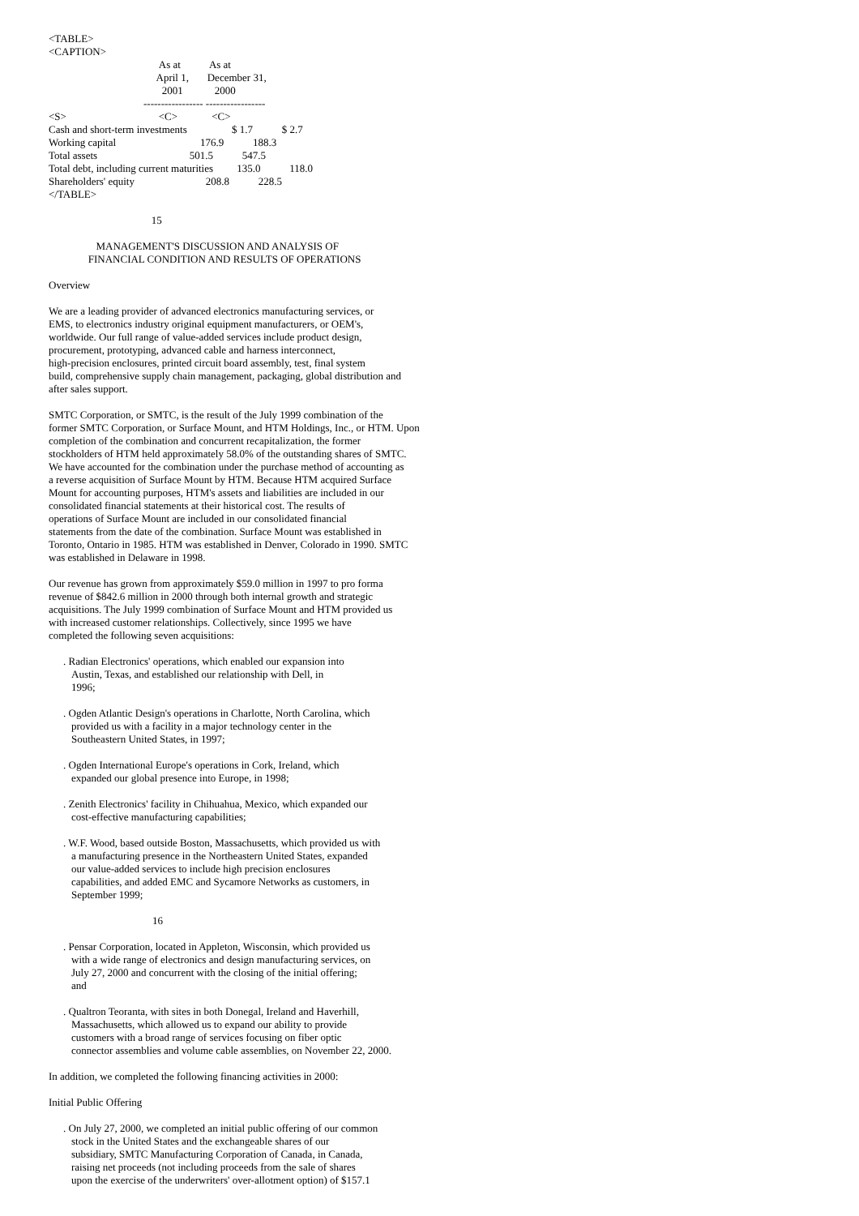<TABLE>
<CAPTION>
                                          As at           As at
                                         April 1,       December 31,
                                           2001            2000
                                    ----------------- -----------------
<S>                                   <C>             <C>
Cash and short-term investments                 $ 1.7           $ 2.7
Working capital                                176.9           188.3
Total assets                                   501.5           547.5
Total debt, including current maturities         135.0           118.0
Shareholders' equity                           208.8           228.5
</TABLE>

                                       15

                  MANAGEMENT'S DISCUSSION AND ANALYSIS OF
               FINANCIAL CONDITION AND RESULTS OF OPERATIONS
Overview
We are a leading provider of advanced electronics manufacturing services, or
EMS, to electronics industry original equipment manufacturers, or OEM's,
worldwide. Our full range of value-added services include product design,
procurement, prototyping, advanced cable and harness interconnect,
high-precision enclosures, printed circuit board assembly, test, final system
build, comprehensive supply chain management, packaging, global distribution and
after sales support.
SMTC Corporation, or SMTC, is the result of the July 1999 combination of the
former SMTC Corporation, or Surface Mount, and HTM Holdings, Inc., or HTM. Upon
completion of the combination and concurrent recapitalization, the former
stockholders of HTM held approximately 58.0% of the outstanding shares of SMTC.
We have accounted for the combination under the purchase method of accounting as
a reverse acquisition of Surface Mount by HTM. Because HTM acquired Surface
Mount for accounting purposes, HTM's assets and liabilities are included in our
consolidated financial statements at their historical cost. The results of
operations of Surface Mount are included in our consolidated financial
statements from the date of the combination. Surface Mount was established in
Toronto, Ontario in 1985. HTM was established in Denver, Colorado in 1990. SMTC
was established in Delaware in 1998.
Our revenue has grown from approximately $59.0 million in 1997 to pro forma
revenue of $842.6 million in 2000 through both internal growth and strategic
acquisitions. The July 1999 combination of Surface Mount and HTM provided us
with increased customer relationships. Collectively, since 1995 we have
completed the following seven acquisitions:
. Radian Electronics' operations, which enabled our expansion into
Austin, Texas, and established our relationship with Dell, in
1996;
. Ogden Atlantic Design's operations in Charlotte, North Carolina, which
provided us with a facility in a major technology center in the
Southeastern United States, in 1997;
. Ogden International Europe's operations in Cork, Ireland, which
expanded our global presence into Europe, in 1998;
. Zenith Electronics' facility in Chihuahua, Mexico, which expanded our
cost-effective manufacturing capabilities;
. W.F. Wood, based outside Boston, Massachusetts, which provided us with
a manufacturing presence in the Northeastern United States, expanded
our value-added services to include high precision enclosures
capabilities, and added EMC and Sycamore Networks as customers, in
September 1999;
16
. Pensar Corporation, located in Appleton, Wisconsin, which provided us
with a wide range of electronics and design manufacturing services, on
July 27, 2000 and concurrent with the closing of the initial offering;
and
. Qualtron Teoranta, with sites in both Donegal, Ireland and Haverhill,
Massachusetts, which allowed us to expand our ability to provide
customers with a broad range of services focusing on fiber optic
connector assemblies and volume cable assemblies, on November 22, 2000.
In addition, we completed the following financing activities in 2000:
Initial Public Offering
. On July 27, 2000, we completed an initial public offering of our common
stock in the United States and the exchangeable shares of our
subsidiary, SMTC Manufacturing Corporation of Canada, in Canada,
raising net proceeds (not including proceeds from the sale of shares
upon the exercise of the underwriters' over-allotment option) of $157.1